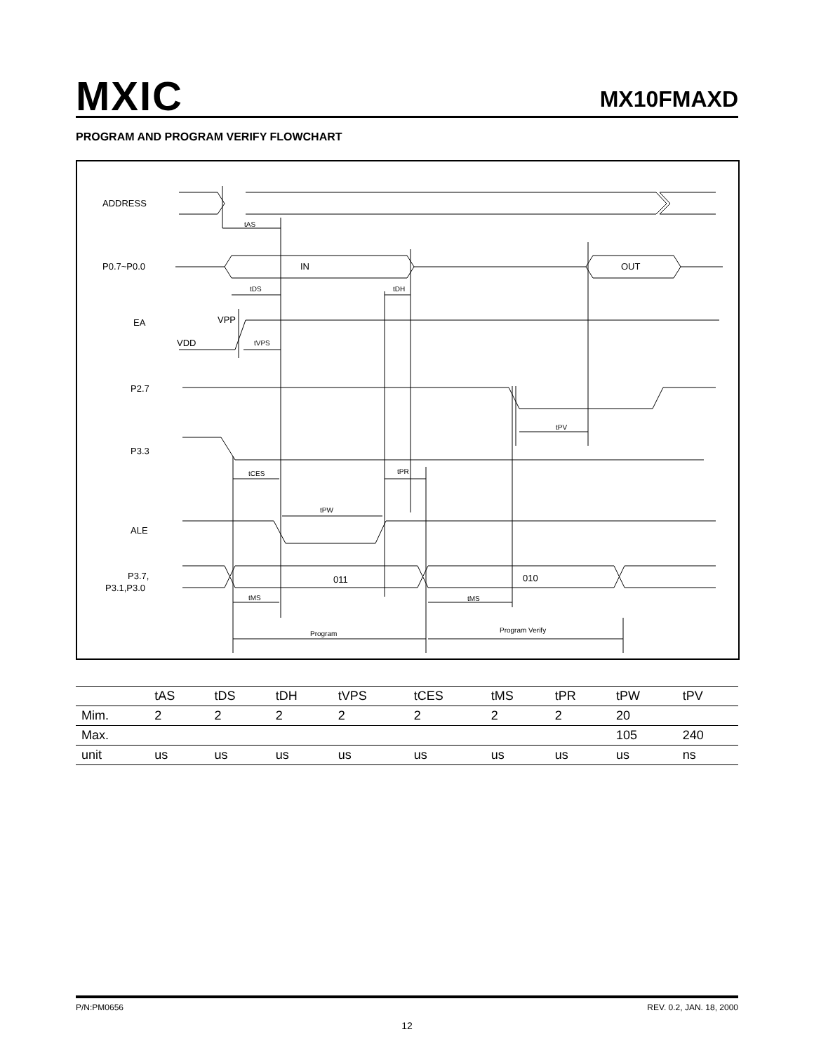MXIC MX10FMAXD
PROGRAM AND PROGRAM VERIFY FLOWCHART
ADDRESS
P0.7~P0.0
EA
P2.7
P3.3
ALE
P3.7,
P3.1,P3.0
IN
OUT
VPP
VDD
011
010
tAS
tDS
tDH
tVPS
tPV
tCES
tPR
tPW
tMS
tMS
Program
Program Verify
| | tAS | tDS | tDH | tVPS | tCES | tMS | tPR | tPW | tPV |
| --- | --- | --- | --- | --- | --- | --- | --- | --- | --- |
| Mim. | 2 | 2 | 2 | 2 | 2 | 2 | 2 | 20 | |
| Max. | | | | | | | | 105 | 240 |
| unit | us | us | us | us | us | us | us | us | ns |
P/N:PM0656 REV. 0.2, JAN. 18, 2000
12